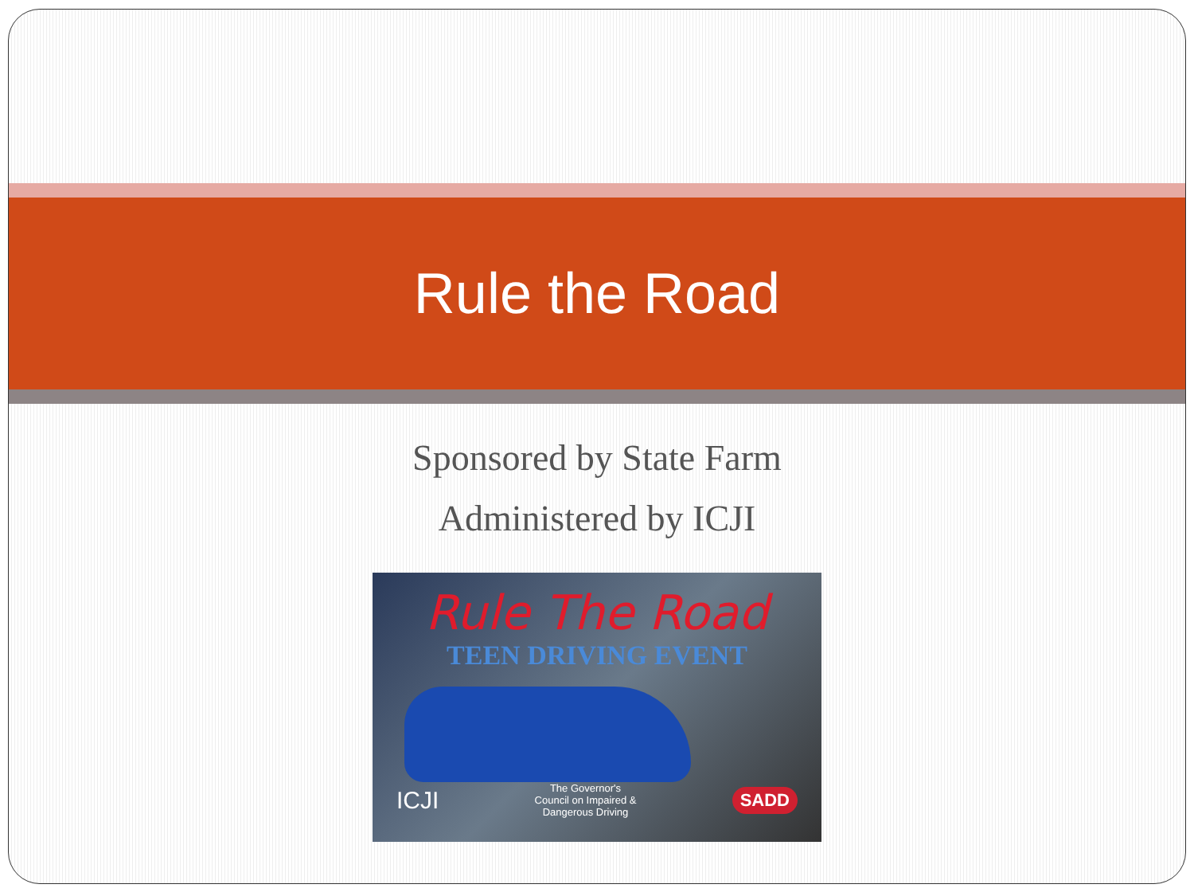Rule the Road
Sponsored by State Farm
Administered by ICJI
Rule The Road
TEEN DRIVING EVENT
ICJI The Governor's
Council on Impaired &
Dangerous Driving SADD